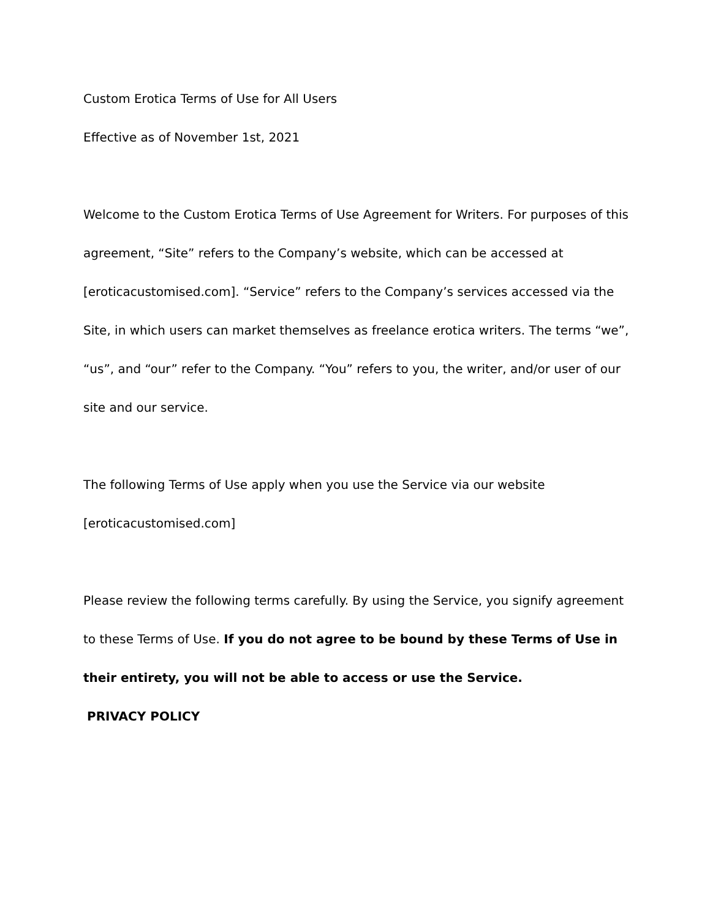Custom Erotica Terms of Use for All Users
Effective as of November 1st, 2021
Welcome to the Custom Erotica Terms of Use Agreement for Writers. For purposes of this agreement, “Site” refers to the Company’s website, which can be accessed at [eroticacustomised.com]. “Service” refers to the Company’s services accessed via the Site, in which users can market themselves as freelance erotica writers. The terms “we”, “us”, and “our” refer to the Company. “You” refers to you, the writer, and/or user of our site and our service.
The following Terms of Use apply when you use the Service via our website [eroticacustomised.com]
Please review the following terms carefully. By using the Service, you signify agreement to these Terms of Use. If you do not agree to be bound by these Terms of Use in their entirety, you will not be able to access or use the Service.
PRIVACY POLICY